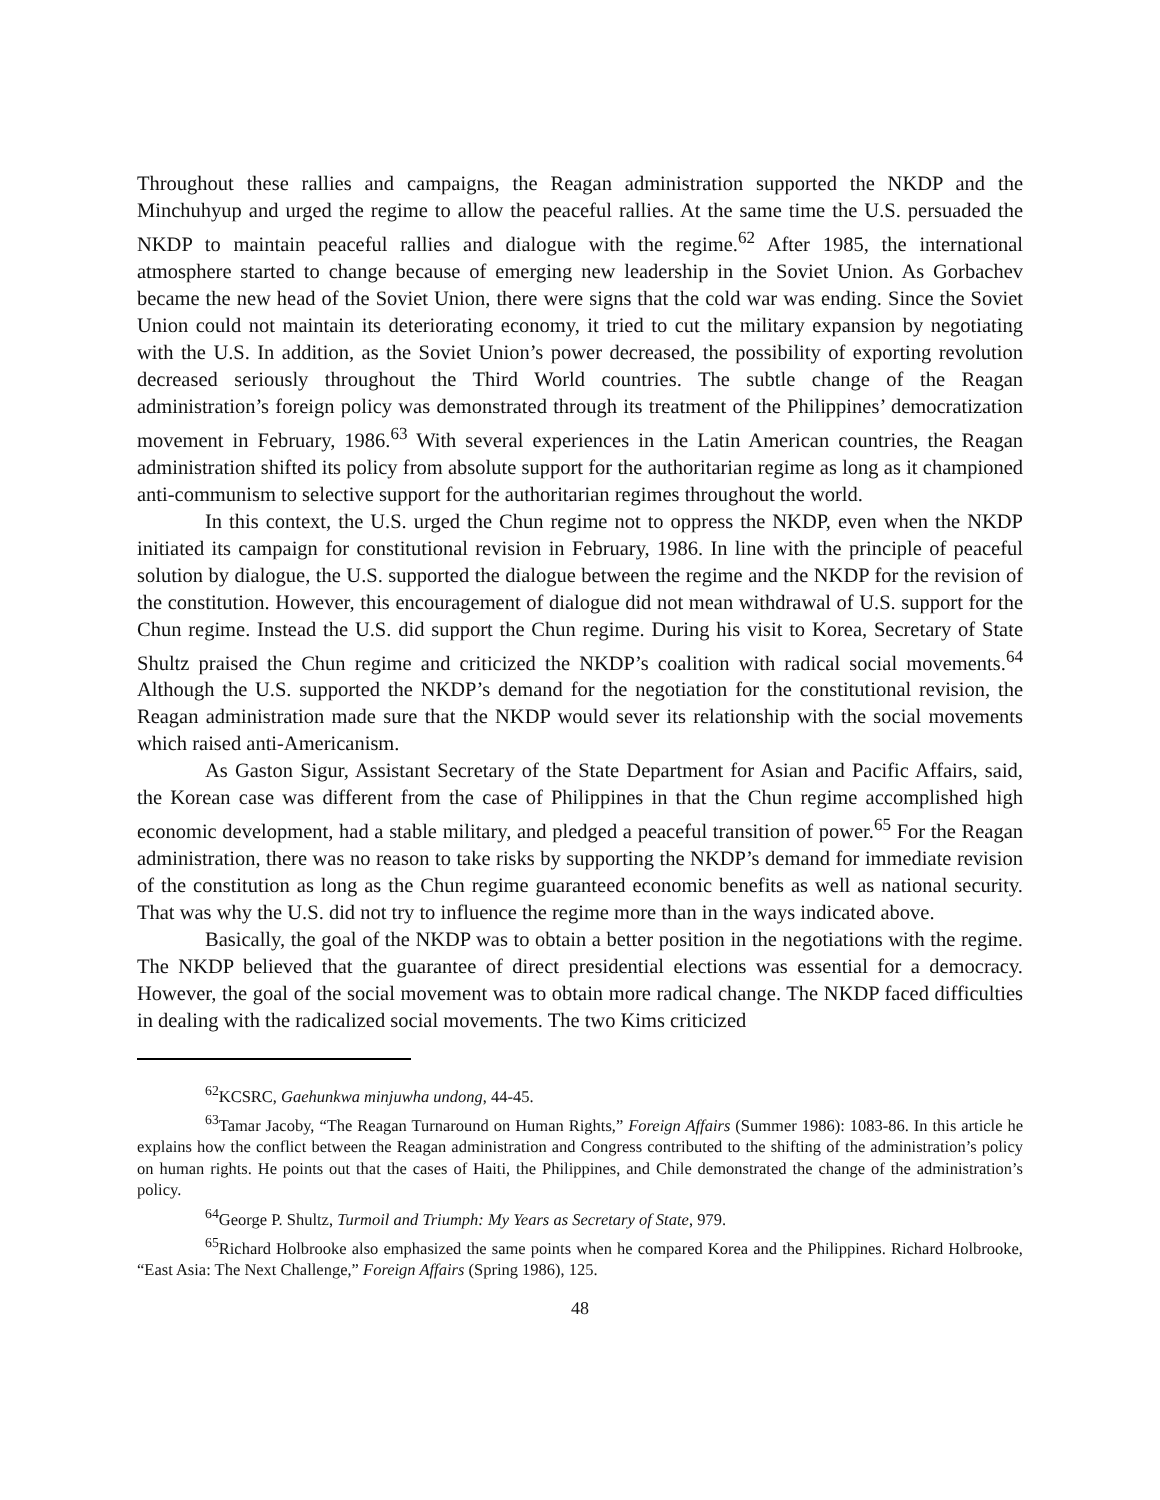Throughout these rallies and campaigns, the Reagan administration supported the NKDP and the Minchuhyup and urged the regime to allow the peaceful rallies. At the same time the U.S. persuaded the NKDP to maintain peaceful rallies and dialogue with the regime.<sup>62</sup> After 1985, the international atmosphere started to change because of emerging new leadership in the Soviet Union. As Gorbachev became the new head of the Soviet Union, there were signs that the cold war was ending. Since the Soviet Union could not maintain its deteriorating economy, it tried to cut the military expansion by negotiating with the U.S. In addition, as the Soviet Union’s power decreased, the possibility of exporting revolution decreased seriously throughout the Third World countries. The subtle change of the Reagan administration’s foreign policy was demonstrated through its treatment of the Philippines’ democratization movement in February, 1986.<sup>63</sup> With several experiences in the Latin American countries, the Reagan administration shifted its policy from absolute support for the authoritarian regime as long as it championed anti-communism to selective support for the authoritarian regimes throughout the world.
In this context, the U.S. urged the Chun regime not to oppress the NKDP, even when the NKDP initiated its campaign for constitutional revision in February, 1986. In line with the principle of peaceful solution by dialogue, the U.S. supported the dialogue between the regime and the NKDP for the revision of the constitution. However, this encouragement of dialogue did not mean withdrawal of U.S. support for the Chun regime. Instead the U.S. did support the Chun regime. During his visit to Korea, Secretary of State Shultz praised the Chun regime and criticized the NKDP’s coalition with radical social movements.<sup>64</sup> Although the U.S. supported the NKDP’s demand for the negotiation for the constitutional revision, the Reagan administration made sure that the NKDP would sever its relationship with the social movements which raised anti-Americanism.
As Gaston Sigur, Assistant Secretary of the State Department for Asian and Pacific Affairs, said, the Korean case was different from the case of Philippines in that the Chun regime accomplished high economic development, had a stable military, and pledged a peaceful transition of power.<sup>65</sup> For the Reagan administration, there was no reason to take risks by supporting the NKDP’s demand for immediate revision of the constitution as long as the Chun regime guaranteed economic benefits as well as national security. That was why the U.S. did not try to influence the regime more than in the ways indicated above.
Basically, the goal of the NKDP was to obtain a better position in the negotiations with the regime. The NKDP believed that the guarantee of direct presidential elections was essential for a democracy. However, the goal of the social movement was to obtain more radical change. The NKDP faced difficulties in dealing with the radicalized social movements. The two Kims criticized
<sup>62</sup>KCSRC, Gaehunkwa minjuwha undong, 44-45.
<sup>63</sup> Tamar Jacoby, “The Reagan Turnaround on Human Rights,” Foreign Affairs (Summer 1986): 1083-86. In this article he explains how the conflict between the Reagan administration and Congress contributed to the shifting of the administration’s policy on human rights. He points out that the cases of Haiti, the Philippines, and Chile demonstrated the change of the administration’s policy.
<sup>64</sup> George P. Shultz, Turmoil and Triumph: My Years as Secretary of State, 979.
<sup>65</sup> Richard Holbrooke also emphasized the same points when he compared Korea and the Philippines. Richard Holbrooke, “East Asia: The Next Challenge,” Foreign Affairs (Spring 1986), 125.
48